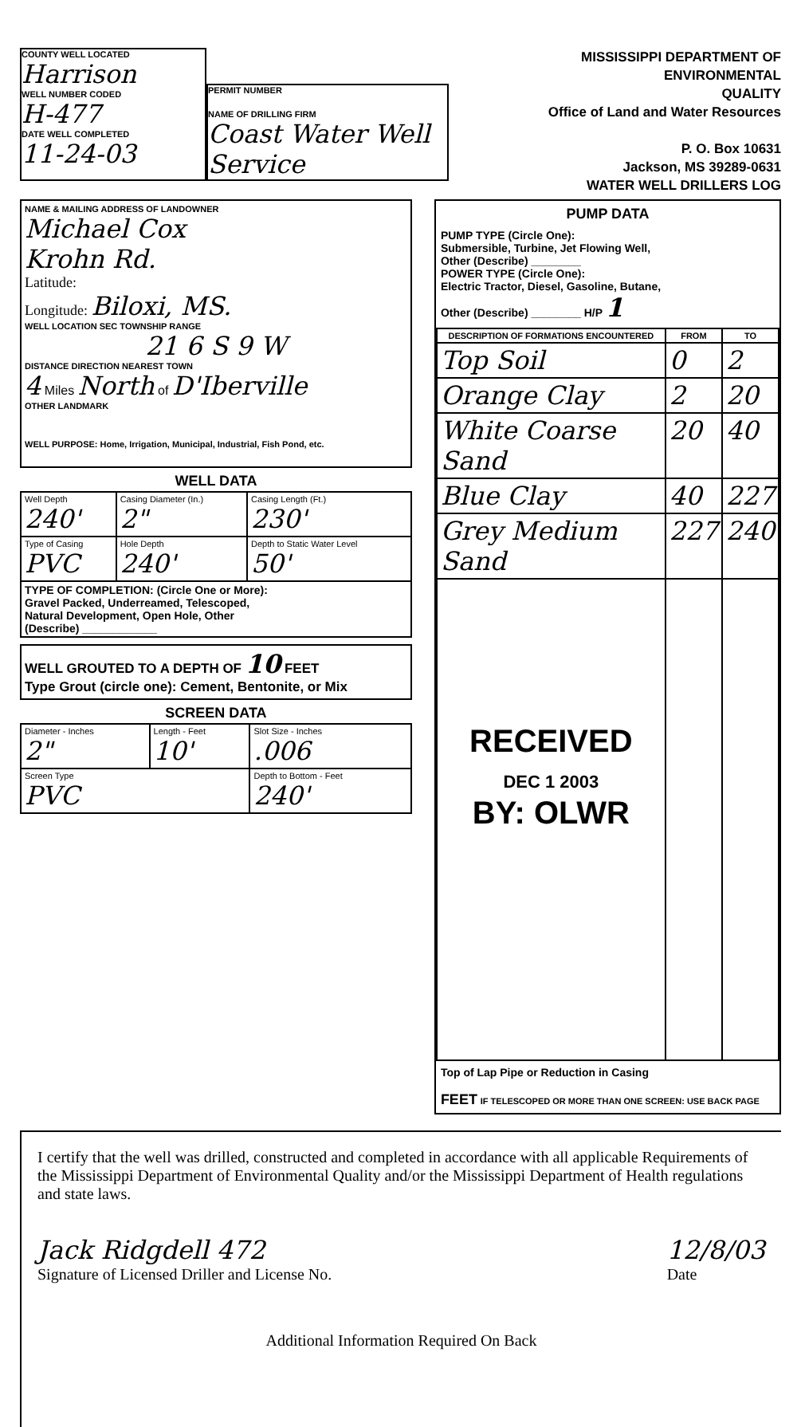COUNTY WELL LOCATED
Harrison
WELL NUMBER CODED
H-477
DATE WELL COMPLETED
11-24-03
PERMIT NUMBER
NAME OF DRILLING FIRM
Coast Water Well Service
MISSISSIPPI DEPARTMENT OF ENVIRONMENTAL
QUALITY
Office of Land and Water Resources
P. O. Box 10631
Jackson, MS 39289-0631
WATER WELL DRILLERS LOG
NAME & MAILING ADDRESS OF LANDOWNER
Michael Cox
Krohn Rd.
Latitude:
Longitude: Biloxi, MS.
WELL LOCATION SEC TOWNSHIP RANGE
21 6 S 9 W
DISTANCE DIRECTION NEAREST TOWN
4 Miles North of D'Iberville
OTHER LANDMARK
WELL PURPOSE: Home, Irrigation, Municipal, Industrial, Fish Pond, etc.
WELL DATA
| Well Depth 240' | Casing Diameter (In.) 2" | Casing Length (Ft.) 230' |
| Type of Casing PVC | Hole Depth 240' | Depth to Static Water Level 50' |
| TYPE OF COMPLETION: (Circle One or More): Gravel Packed, Underreamed, Telescoped, Natural Development, Open Hole, Other (Describe) ____________ | | |
WELL GROUTED TO A DEPTH OF 10 FEET
Type Grout (circle one): Cement, Bentonite, or Mix
SCREEN DATA
| Diameter - Inches 2" | Length - Feet 10' | Slot Size - Inches .006 |
| Screen Type PVC | | Depth to Bottom - Feet 240' |
PUMP DATA
PUMP TYPE (Circle One):
Submersible, Turbine, Jet Flowing Well,
Other (Describe) ________
POWER TYPE (Circle One):
Electric Tractor, Diesel, Gasoline, Butane,
Other (Describe) ________ H/P 1
| DESCRIPTION OF FORMATIONS ENCOUNTERED | FROM | TO |
| --- | --- | --- |
| Top Soil | 0 | 2 |
| Orange Clay | 2 | 20 |
| White Coarse Sand | 20 | 40 |
| Blue Clay | 40 | 227 |
| Grey Medium Sand | 227 | 240 |
| RECEIVED DEC 1 2003 BY: OLWR | | |
Top of Lap Pipe or Reduction in Casing
FEET IF TELESCOPED OR MORE THAN ONE SCREEN: USE BACK PAGE
I certify that the well was drilled, constructed and completed in accordance with all applicable Requirements of the Mississippi Department of Environmental Quality and/or the Mississippi Department of Health regulations and state laws.
Jack Ridgdell 472
Signature of Licensed Driller and License No.
12/8/03
Date
Additional Information Required On Back